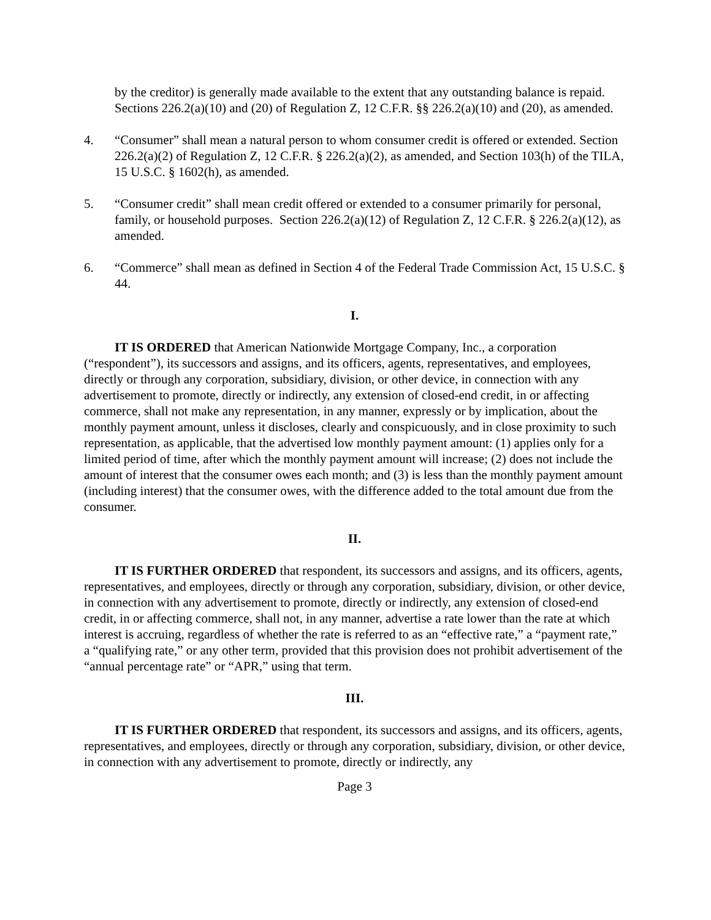by the creditor) is generally made available to the extent that any outstanding balance is repaid. Sections 226.2(a)(10) and (20) of Regulation Z, 12 C.F.R. §§ 226.2(a)(10) and (20), as amended.
4. “Consumer” shall mean a natural person to whom consumer credit is offered or extended. Section 226.2(a)(2) of Regulation Z, 12 C.F.R. § 226.2(a)(2), as amended, and Section 103(h) of the TILA, 15 U.S.C. § 1602(h), as amended.
5. “Consumer credit” shall mean credit offered or extended to a consumer primarily for personal, family, or household purposes. Section 226.2(a)(12) of Regulation Z, 12 C.F.R. § 226.2(a)(12), as amended.
6. “Commerce” shall mean as defined in Section 4 of the Federal Trade Commission Act, 15 U.S.C. § 44.
I.
IT IS ORDERED that American Nationwide Mortgage Company, Inc., a corporation (“respondent”), its successors and assigns, and its officers, agents, representatives, and employees, directly or through any corporation, subsidiary, division, or other device, in connection with any advertisement to promote, directly or indirectly, any extension of closed-end credit, in or affecting commerce, shall not make any representation, in any manner, expressly or by implication, about the monthly payment amount, unless it discloses, clearly and conspicuously, and in close proximity to such representation, as applicable, that the advertised low monthly payment amount: (1) applies only for a limited period of time, after which the monthly payment amount will increase; (2) does not include the amount of interest that the consumer owes each month; and (3) is less than the monthly payment amount (including interest) that the consumer owes, with the difference added to the total amount due from the consumer.
II.
IT IS FURTHER ORDERED that respondent, its successors and assigns, and its officers, agents, representatives, and employees, directly or through any corporation, subsidiary, division, or other device, in connection with any advertisement to promote, directly or indirectly, any extension of closed-end credit, in or affecting commerce, shall not, in any manner, advertise a rate lower than the rate at which interest is accruing, regardless of whether the rate is referred to as an “effective rate,” a “payment rate,” a “qualifying rate,” or any other term, provided that this provision does not prohibit advertisement of the “annual percentage rate” or “APR,” using that term.
III.
IT IS FURTHER ORDERED that respondent, its successors and assigns, and its officers, agents, representatives, and employees, directly or through any corporation, subsidiary, division, or other device, in connection with any advertisement to promote, directly or indirectly, any
Page 3